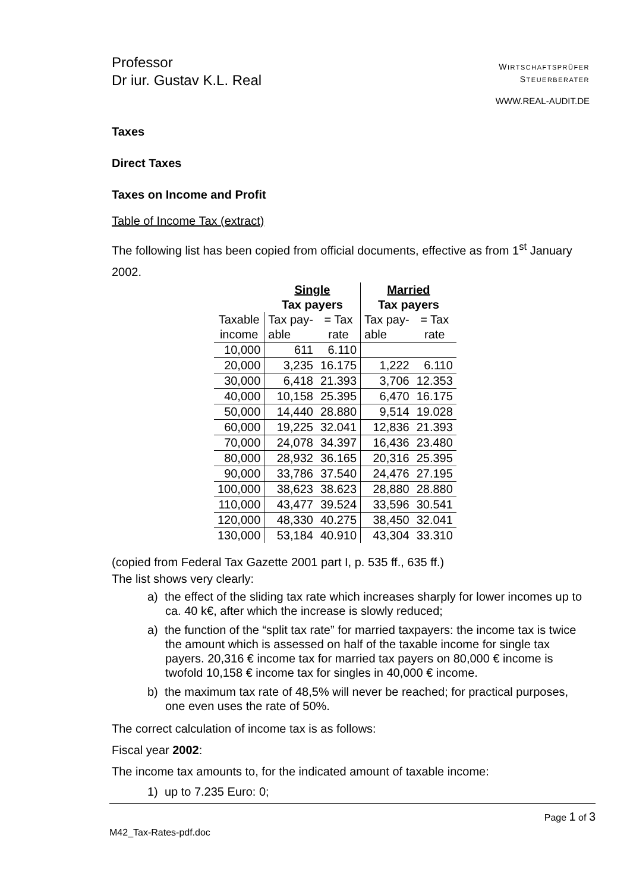Professor
Dr iur. Gustav K.L. Real
WIRTSCHAFTSPRÜFER
STEUERBERATER
WWW.REAL-AUDIT.DE
Taxes
Direct Taxes
Taxes on Income and Profit
Table of Income Tax (extract)
The following list has been copied from official documents, effective as from 1<sup>st</sup> January 2002.
| | Single Tax payers | | Married Tax payers | |
| --- | --- | --- | --- | --- |
| Taxable income | Tax pay- able | = Tax rate | Tax pay- able | = Tax rate |
| 10,000 | 611 | 6.110 | | |
| 20,000 | 3,235 | 16.175 | 1,222 | 6.110 |
| 30,000 | 6,418 | 21.393 | 3,706 | 12.353 |
| 40,000 | 10,158 | 25.395 | 6,470 | 16.175 |
| 50,000 | 14,440 | 28.880 | 9,514 | 19.028 |
| 60,000 | 19,225 | 32.041 | 12,836 | 21.393 |
| 70,000 | 24,078 | 34.397 | 16,436 | 23.480 |
| 80,000 | 28,932 | 36.165 | 20,316 | 25.395 |
| 90,000 | 33,786 | 37.540 | 24,476 | 27.195 |
| 100,000 | 38,623 | 38.623 | 28,880 | 28.880 |
| 110,000 | 43,477 | 39.524 | 33,596 | 30.541 |
| 120,000 | 48,330 | 40.275 | 38,450 | 32.041 |
| 130,000 | 53,184 | 40.910 | 43,304 | 33.310 |
(copied from Federal Tax Gazette 2001 part I, p. 535 ff., 635 ff.)
The list shows very clearly:
a) the effect of the sliding tax rate which increases sharply for lower incomes up to ca. 40 k€, after which the increase is slowly reduced;
a) the function of the “split tax rate” for married taxpayers: the income tax is twice the amount which is assessed on half of the taxable income for single tax payers. 20,316 € income tax for married tax payers on 80,000 € income is twofold 10,158 € income tax for singles in 40,000 € income.
b) the maximum tax rate of 48,5% will never be reached; for practical purposes, one even uses the rate of 50%.
The correct calculation of income tax is as follows:
Fiscal year 2002:
The income tax amounts to, for the indicated amount of taxable income:
1) up to 7.235 Euro: 0;
Page 1 of 3
M42_Tax-Rates-pdf.doc